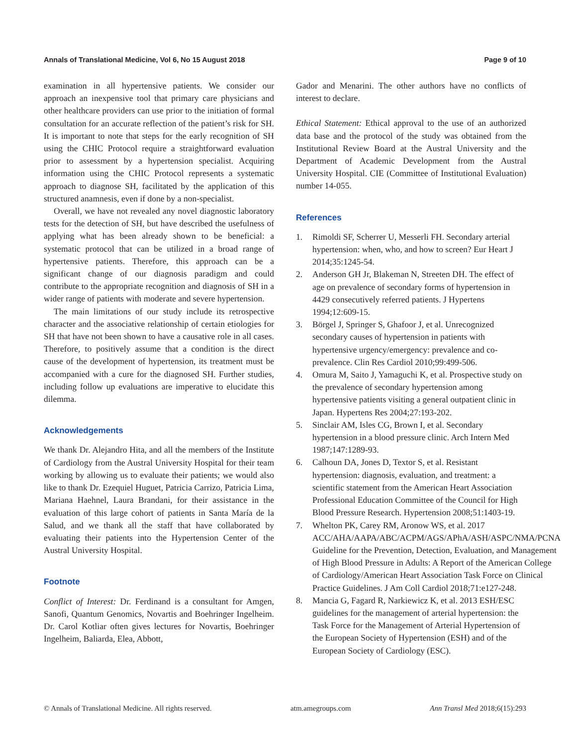Annals of Translational Medicine, Vol 6, No 15 August 2018 Page 9 of 10
examination in all hypertensive patients. We consider our approach an inexpensive tool that primary care physicians and other healthcare providers can use prior to the initiation of formal consultation for an accurate reflection of the patient’s risk for SH. It is important to note that steps for the early recognition of SH using the CHIC Protocol require a straightforward evaluation prior to assessment by a hypertension specialist. Acquiring information using the CHIC Protocol represents a systematic approach to diagnose SH, facilitated by the application of this structured anamnesis, even if done by a non-specialist.
Overall, we have not revealed any novel diagnostic laboratory tests for the detection of SH, but have described the usefulness of applying what has been already shown to be beneficial: a systematic protocol that can be utilized in a broad range of hypertensive patients. Therefore, this approach can be a significant change of our diagnosis paradigm and could contribute to the appropriate recognition and diagnosis of SH in a wider range of patients with moderate and severe hypertension.
The main limitations of our study include its retrospective character and the associative relationship of certain etiologies for SH that have not been shown to have a causative role in all cases. Therefore, to positively assume that a condition is the direct cause of the development of hypertension, its treatment must be accompanied with a cure for the diagnosed SH. Further studies, including follow up evaluations are imperative to elucidate this dilemma.
Acknowledgements
We thank Dr. Alejandro Hita, and all the members of the Institute of Cardiology from the Austral University Hospital for their team working by allowing us to evaluate their patients; we would also like to thank Dr. Ezequiel Huguet, Patricia Carrizo, Patricia Lima, Mariana Haehnel, Laura Brandani, for their assistance in the evaluation of this large cohort of patients in Santa María de la Salud, and we thank all the staff that have collaborated by evaluating their patients into the Hypertension Center of the Austral University Hospital.
Footnote
Conflict of Interest: Dr. Ferdinand is a consultant for Amgen, Sanofi, Quantum Genomics, Novartis and Boehringer Ingelheim. Dr. Carol Kotliar often gives lectures for Novartis, Boehringer Ingelheim, Baliarda, Elea, Abbott,
Gador and Menarini. The other authors have no conflicts of interest to declare.
Ethical Statement: Ethical approval to the use of an authorized data base and the protocol of the study was obtained from the Institutional Review Board at the Austral University and the Department of Academic Development from the Austral University Hospital. CIE (Committee of Institutional Evaluation) number 14-055.
References
1. Rimoldi SF, Scherrer U, Messerli FH. Secondary arterial hypertension: when, who, and how to screen? Eur Heart J 2014;35:1245-54.
2. Anderson GH Jr, Blakeman N, Streeten DH. The effect of age on prevalence of secondary forms of hypertension in 4429 consecutively referred patients. J Hypertens 1994;12:609-15.
3. Börgel J, Springer S, Ghafoor J, et al. Unrecognized secondary causes of hypertension in patients with hypertensive urgency/emergency: prevalence and co-prevalence. Clin Res Cardiol 2010;99:499-506.
4. Omura M, Saito J, Yamaguchi K, et al. Prospective study on the prevalence of secondary hypertension among hypertensive patients visiting a general outpatient clinic in Japan. Hypertens Res 2004;27:193-202.
5. Sinclair AM, Isles CG, Brown I, et al. Secondary hypertension in a blood pressure clinic. Arch Intern Med 1987;147:1289-93.
6. Calhoun DA, Jones D, Textor S, et al. Resistant hypertension: diagnosis, evaluation, and treatment: a scientific statement from the American Heart Association Professional Education Committee of the Council for High Blood Pressure Research. Hypertension 2008;51:1403-19.
7. Whelton PK, Carey RM, Aronow WS, et al. 2017 ACC/AHA/AAPA/ABC/ACPM/AGS/APhA/ASH/ASPC/NMA/PCNA Guideline for the Prevention, Detection, Evaluation, and Management of High Blood Pressure in Adults: A Report of the American College of Cardiology/American Heart Association Task Force on Clinical Practice Guidelines. J Am Coll Cardiol 2018;71:e127-248.
8. Mancia G, Fagard R, Narkiewicz K, et al. 2013 ESH/ESC guidelines for the management of arterial hypertension: the Task Force for the Management of Arterial Hypertension of the European Society of Hypertension (ESH) and of the European Society of Cardiology (ESC).
© Annals of Translational Medicine. All rights reserved. atm.amegroups.com Ann Transl Med 2018;6(15):293